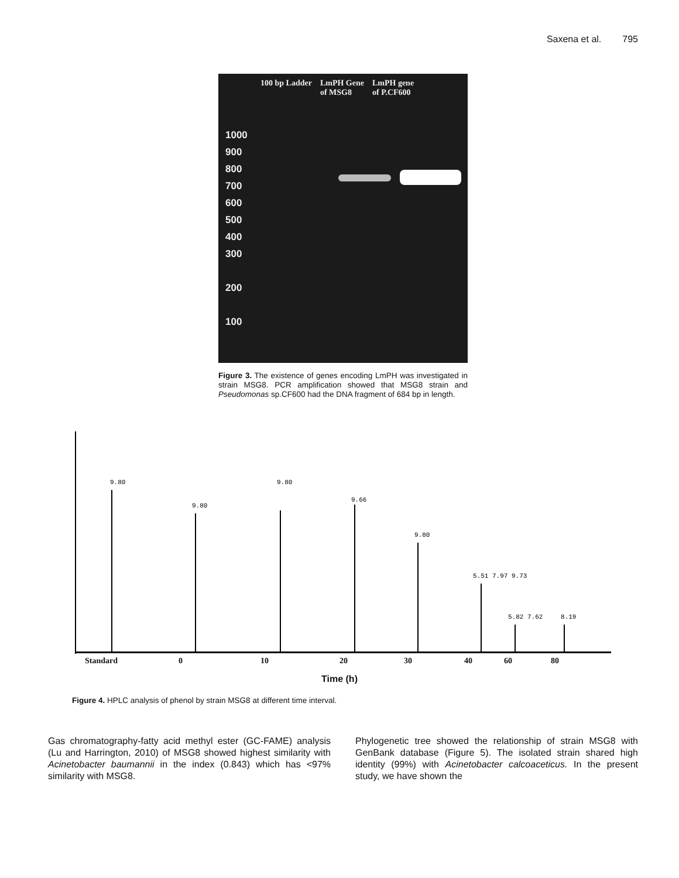Saxena et al. 795
100 bp Ladder LmPH Gene
of MSG8
LmPH gene
of P.CF600
1000
900
800
700
600
500
400
300
200
100
Figure 3. The existence of genes encoding LmPH was investigated in strain MSG8. PCR amplification showed that MSG8 strain and Pseudomonas sp.CF600 had the DNA fragment of 684 bp in length.
9.80
9.80
9.80
9.66
9.80
5.51 7.97 9.73
5.82 7.62
8.19
Standard 0 10 20 30 40 60 80
Time (h)
Figure 4. HPLC analysis of phenol by strain MSG8 at different time interval.
Gas chromatography-fatty acid methyl ester (GC-FAME) analysis (Lu and Harrington, 2010) of MSG8 showed highest similarity with Acinetobacter baumannii in the index (0.843) which has <97% similarity with MSG8.
Phylogenetic tree showed the relationship of strain MSG8 with GenBank database (Figure 5). The isolated strain shared high identity (99%) with Acinetobacter calcoaceticus. In the present study, we have shown the